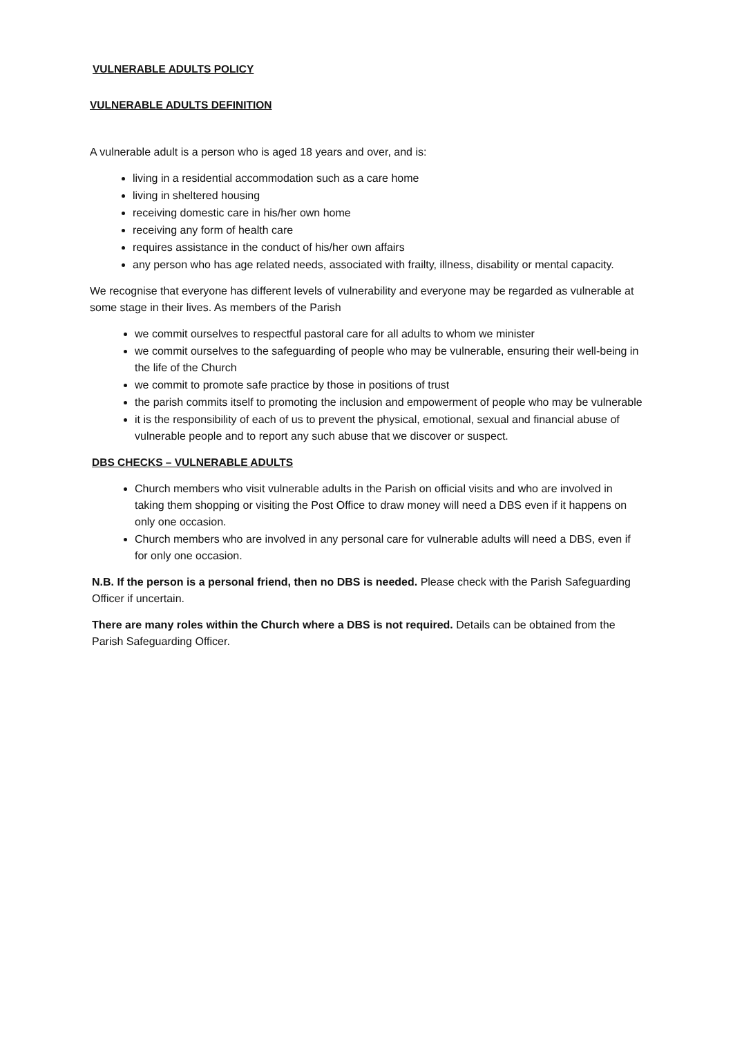VULNERABLE ADULTS POLICY
VULNERABLE ADULTS DEFINITION
A vulnerable adult is a person who is aged 18 years and over, and is:
living in a residential accommodation such as a care home
living in sheltered housing
receiving domestic care in his/her own home
receiving any form of health care
requires assistance in the conduct of his/her own affairs
any person who has age related needs, associated with frailty, illness, disability or mental capacity.
We recognise that everyone has different levels of vulnerability and everyone may be regarded as vulnerable at some stage in their lives. As members of the Parish
we commit ourselves to respectful pastoral care for all adults to whom we minister
we commit ourselves to the safeguarding of people who may be vulnerable, ensuring their well-being in the life of the Church
we commit to promote safe practice by those in positions of trust
the parish commits itself to promoting the inclusion and empowerment of people who may be vulnerable
it is the responsibility of each of us to prevent the physical, emotional, sexual and financial abuse of vulnerable people and to report any such abuse that we discover or suspect.
DBS CHECKS – VULNERABLE ADULTS
Church members who visit vulnerable adults in the Parish on official visits and who are involved in taking them shopping or visiting the Post Office to draw money will need a DBS even if it happens on only one occasion.
Church members who are involved in any personal care for vulnerable adults will need a DBS, even if for only one occasion.
N.B. If the person is a personal friend, then no DBS is needed. Please check with the Parish Safeguarding Officer if uncertain.
There are many roles within the Church where a DBS is not required. Details can be obtained from the Parish Safeguarding Officer.